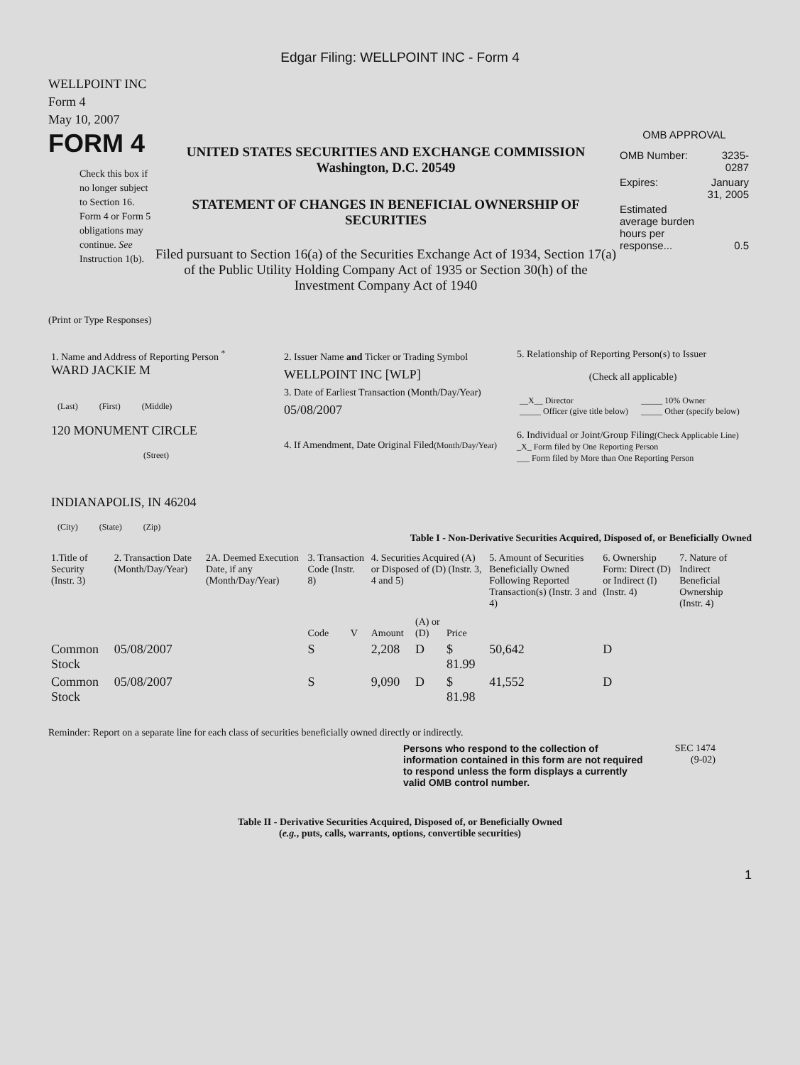Edgar Filing: WELLPOINT INC - Form 4
WELLPOINT INC
Form 4
May 10, 2007
FORM 4
Check this box if no longer subject to Section 16. Form 4 or Form 5 obligations may continue. See Instruction 1(b).
UNITED STATES SECURITIES AND EXCHANGE COMMISSION
Washington, D.C. 20549
STATEMENT OF CHANGES IN BENEFICIAL OWNERSHIP OF SECURITIES
Filed pursuant to Section 16(a) of the Securities Exchange Act of 1934, Section 17(a) of the Public Utility Holding Company Act of 1935 or Section 30(h) of the Investment Company Act of 1940
OMB APPROVAL
| OMB Number: | 3235-0287 |
| Expires: | January 31, 2005 |
| Estimated average burden hours per response... | 0.5 |
(Print or Type Responses)
| 1. Name and Address of Reporting Person <sup>*</sup> WARD JACKIE M (Last) (First) (Middle) 120 MONUMENT CIRCLE (Street) INDIANAPOLIS, IN 46204 (City) (State) (Zip) | 2. Issuer Name and Ticker or Trading Symbol WELLPOINT INC [WLP] 3. Date of Earliest Transaction (Month/Day/Year) 05/08/2007 4. If Amendment, Date Original Filed (Month/Day/Year) | 5. Relationship of Reporting Person(s) to Issuer (Check all applicable) / __X__ Director _____ Officer (give title below) / _____ 10% Owner _____ Other (specify below) / 6. Individual or Joint/Group Filing (Check Applicable Line) _X_ Form filed by One Reporting Person ___ Form filed by More than One Reporting Person |
Table I - Non-Derivative Securities Acquired, Disposed of, or Beneficially Owned
| 1.Title of Security (Instr. 3) | 2. Transaction Date (Month/Day/Year) | 2A. Deemed Execution Date, if any (Month/Day/Year) | 3. Transaction Code (Instr. 8) | | 4. Securities Acquired (A) or Disposed of (D) (Instr. 3, 4 and 5) | | | 5. Amount of Securities Beneficially Owned Following Reported Transaction(s) (Instr. 3 and 4) | 6. Ownership Form: Direct (D) or Indirect (I) (Instr. 4) | 7. Nature of Indirect Beneficial Ownership (Instr. 4) |
| --- | --- | --- | --- | --- | --- | --- | --- | --- | --- | --- |
| | | | Code | V | Amount | (A) or (D) | Price | | | |
| Common Stock | 05/08/2007 | | S | | 2,208 | D | $ 81.99 | 50,642 | D | |
| Common Stock | 05/08/2007 | | S | | 9,090 | D | $ 81.98 | 41,552 | D | |
Reminder: Report on a separate line for each class of securities beneficially owned directly or indirectly.
Persons who respond to the collection of information contained in this form are not required to respond unless the form displays a currently valid OMB control number.
SEC 1474
(9-02)
Table II - Derivative Securities Acquired, Disposed of, or Beneficially Owned
(e.g., puts, calls, warrants, options, convertible securities)
1